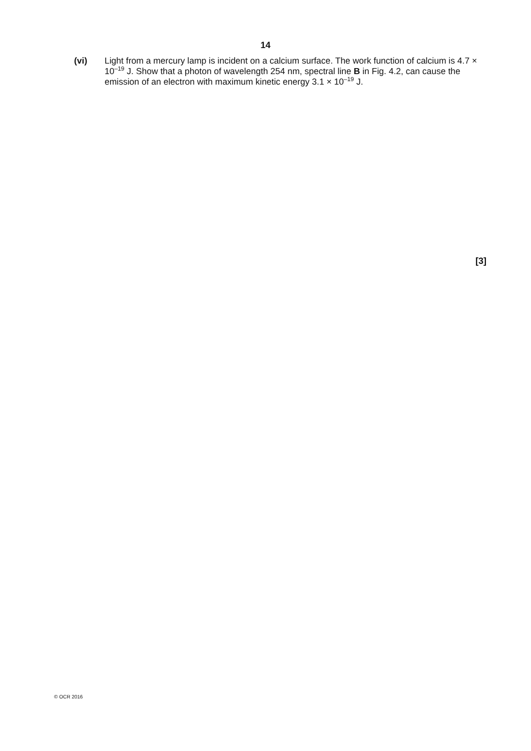14
(vi) Light from a mercury lamp is incident on a calcium surface. The work function of calcium is 4.7 × 10<sup>–19</sup> J. Show that a photon of wavelength 254 nm, spectral line B in Fig. 4.2, can cause the emission of an electron with maximum kinetic energy 3.1 × 10<sup>–19</sup> J.
[3]
© OCR 2016